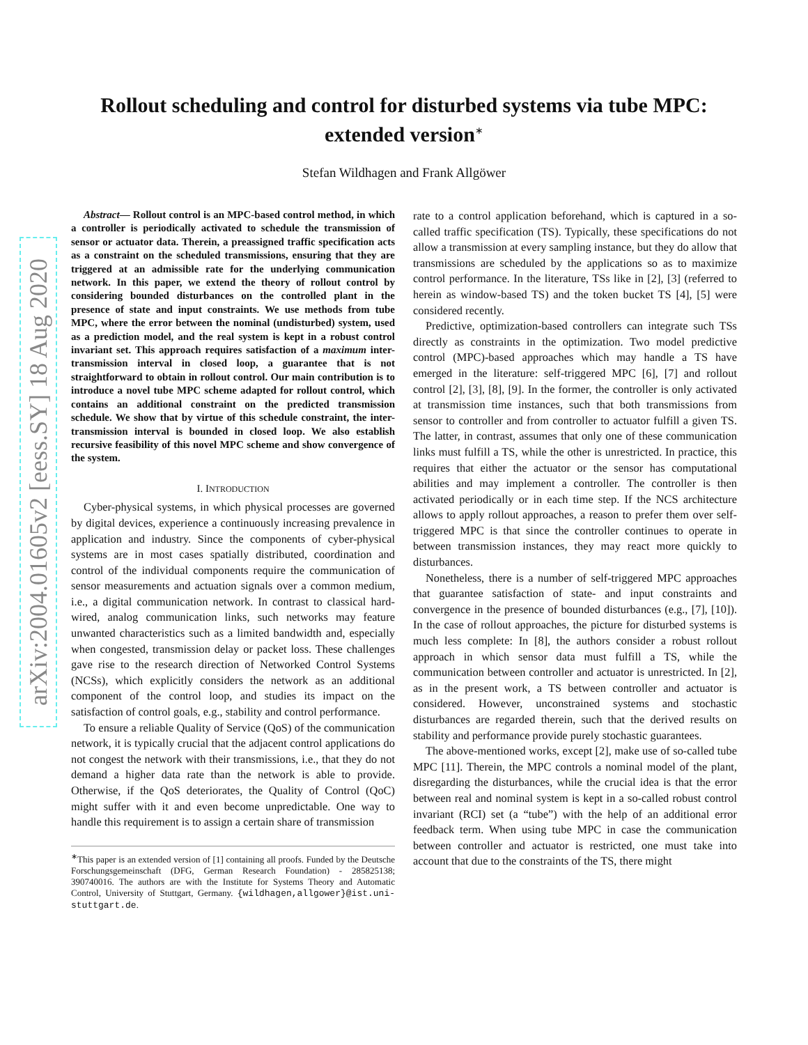arXiv:2004.01605v2 [eess.SY] 18 Aug 2020
Rollout scheduling and control for disturbed systems via tube MPC:
extended version<sup>∗</sup>
Stefan Wildhagen and Frank Allgöwer
Abstract— Rollout control is an MPC-based control method, in which a controller is periodically activated to schedule the transmission of sensor or actuator data. Therein, a preassigned traffic specification acts as a constraint on the scheduled transmissions, ensuring that they are triggered at an admissible rate for the underlying communication network. In this paper, we extend the theory of rollout control by considering bounded disturbances on the controlled plant in the presence of state and input constraints. We use methods from tube MPC, where the error between the nominal (undisturbed) system, used as a prediction model, and the real system is kept in a robust control invariant set. This approach requires satisfaction of a maximum inter-transmission interval in closed loop, a guarantee that is not straightforward to obtain in rollout control. Our main contribution is to introduce a novel tube MPC scheme adapted for rollout control, which contains an additional constraint on the predicted transmission schedule. We show that by virtue of this schedule constraint, the inter-transmission interval is bounded in closed loop. We also establish recursive feasibility of this novel MPC scheme and show convergence of the system.
I. INTRODUCTION
Cyber-physical systems, in which physical processes are governed by digital devices, experience a continuously increasing prevalence in application and industry. Since the components of cyber-physical systems are in most cases spatially distributed, coordination and control of the individual components require the communication of sensor measurements and actuation signals over a common medium, i.e., a digital communication network. In contrast to classical hard-wired, analog communication links, such networks may feature unwanted characteristics such as a limited bandwidth and, especially when congested, transmission delay or packet loss. These challenges gave rise to the research direction of Networked Control Systems (NCSs), which explicitly considers the network as an additional component of the control loop, and studies its impact on the satisfaction of control goals, e.g., stability and control performance.
To ensure a reliable Quality of Service (QoS) of the communication network, it is typically crucial that the adjacent control applications do not congest the network with their transmissions, i.e., that they do not demand a higher data rate than the network is able to provide. Otherwise, if the QoS deteriorates, the Quality of Control (QoC) might suffer with it and even become unpredictable. One way to handle this requirement is to assign a certain share of transmission
<sup>∗</sup>This paper is an extended version of [1] containing all proofs. Funded by the Deutsche Forschungsgemeinschaft (DFG, German Research Foundation) - 285825138; 390740016. The authors are with the Institute for Systems Theory and Automatic Control, University of Stuttgart, Germany. {wildhagen,allgower}@ist.uni-stuttgart.de.
rate to a control application beforehand, which is captured in a so-called traffic specification (TS). Typically, these specifications do not allow a transmission at every sampling instance, but they do allow that transmissions are scheduled by the applications so as to maximize control performance. In the literature, TSs like in [2], [3] (referred to herein as window-based TS) and the token bucket TS [4], [5] were considered recently.
Predictive, optimization-based controllers can integrate such TSs directly as constraints in the optimization. Two model predictive control (MPC)-based approaches which may handle a TS have emerged in the literature: self-triggered MPC [6], [7] and rollout control [2], [3], [8], [9]. In the former, the controller is only activated at transmission time instances, such that both transmissions from sensor to controller and from controller to actuator fulfill a given TS. The latter, in contrast, assumes that only one of these communication links must fulfill a TS, while the other is unrestricted. In practice, this requires that either the actuator or the sensor has computational abilities and may implement a controller. The controller is then activated periodically or in each time step. If the NCS architecture allows to apply rollout approaches, a reason to prefer them over self-triggered MPC is that since the controller continues to operate in between transmission instances, they may react more quickly to disturbances.
Nonetheless, there is a number of self-triggered MPC approaches that guarantee satisfaction of state- and input constraints and convergence in the presence of bounded disturbances (e.g., [7], [10]). In the case of rollout approaches, the picture for disturbed systems is much less complete: In [8], the authors consider a robust rollout approach in which sensor data must fulfill a TS, while the communication between controller and actuator is unrestricted. In [2], as in the present work, a TS between controller and actuator is considered. However, unconstrained systems and stochastic disturbances are regarded therein, such that the derived results on stability and performance provide purely stochastic guarantees.
The above-mentioned works, except [2], make use of so-called tube MPC [11]. Therein, the MPC controls a nominal model of the plant, disregarding the disturbances, while the crucial idea is that the error between real and nominal system is kept in a so-called robust control invariant (RCI) set (a “tube”) with the help of an additional error feedback term. When using tube MPC in case the communication between controller and actuator is restricted, one must take into account that due to the constraints of the TS, there might